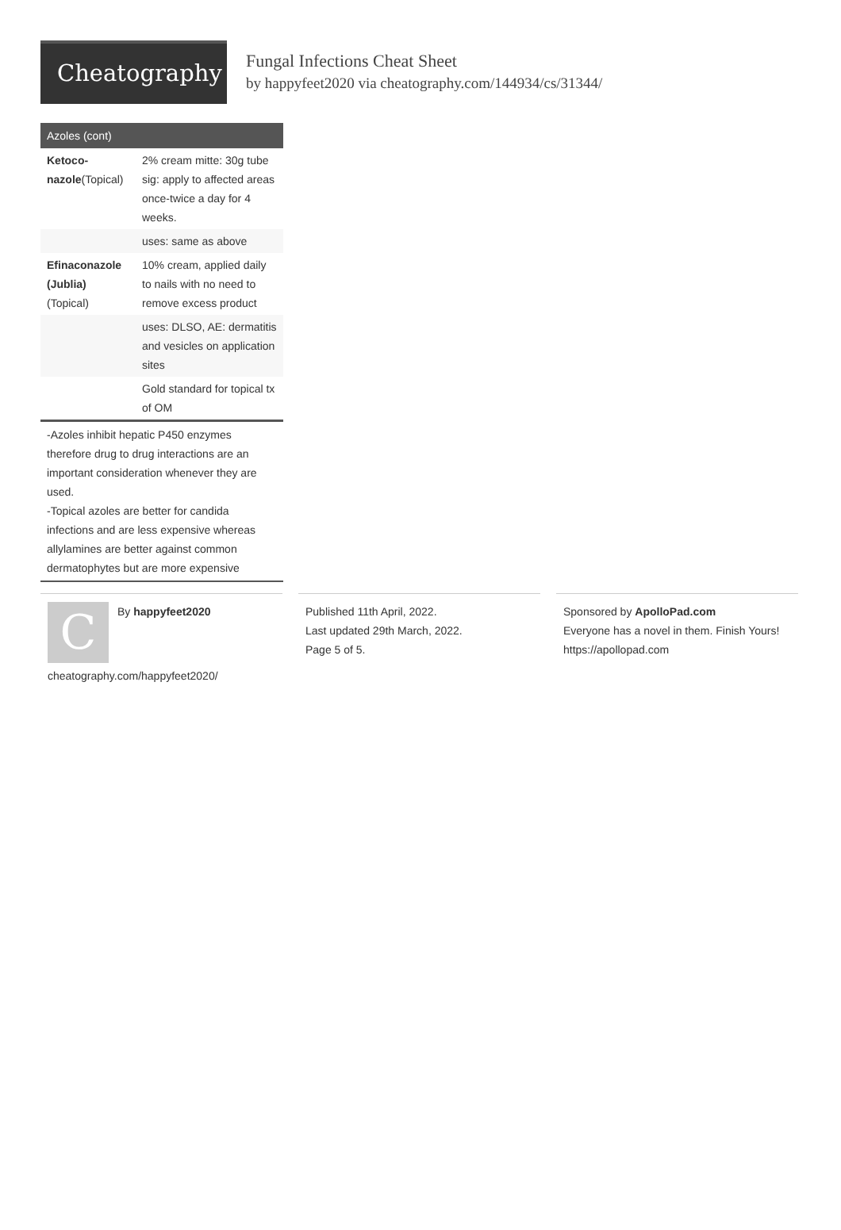Cheatography
Fungal Infections Cheat Sheet
by happyfeet2020 via cheatography.com/144934/cs/31344/
Azoles (cont)
| Ketoco­nazole (Topical) | 2% cream mitte: 30g tube sig: apply to affected areas once-twice a day for 4 weeks. |
| | uses: same as above |
| Efinaconazole (Jublia) (Topical) | 10% cream, applied daily to nails with no need to remove excess product |
| | uses: DLSO, AE: dermatitis and vesicles on application sites |
| | Gold standard for topical tx of OM |
-Azoles inhibit hepatic P450 enzymes therefore drug to drug interactions are an important consideration whenever they are used.
-Topical azoles are better for candida infections and are less expensive whereas allylamines are better against common dermatophytes but are more expensive
C
By happyfeet2020
cheatography.com/happyfeet2020/
Published 11th April, 2022.
Last updated 29th March, 2022.
Page 5 of 5.
Sponsored by ApolloPad.com
Everyone has a novel in them. Finish Yours!
https://apollopad.com